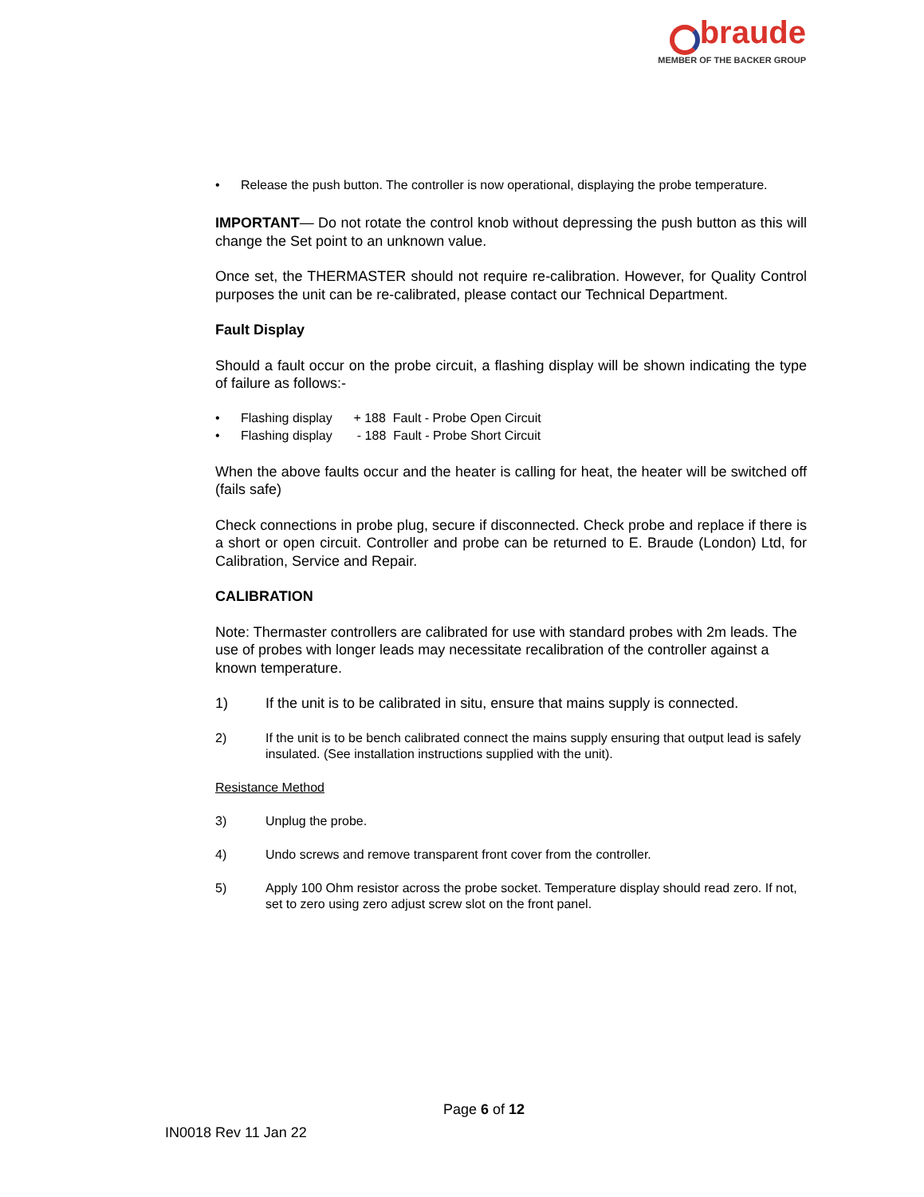braude
MEMBER OF THE BACKER GROUP
• Release the push button. The controller is now operational, displaying the probe temperature.
IMPORTANT— Do not rotate the control knob without depressing the push button as this will change the Set point to an unknown value.
Once set, the THERMASTER should not require re-calibration. However, for Quality Control purposes the unit can be re-calibrated, please contact our Technical Department.
Fault Display
Should a fault occur on the probe circuit, a flashing display will be shown indicating the type of failure as follows:-
• Flashing display + 188 Fault - Probe Open Circuit
• Flashing display - 188 Fault - Probe Short Circuit
When the above faults occur and the heater is calling for heat, the heater will be switched off (fails safe)
Check connections in probe plug, secure if disconnected. Check probe and replace if there is a short or open circuit. Controller and probe can be returned to E. Braude (London) Ltd, for Calibration, Service and Repair.
CALIBRATION
Note: Thermaster controllers are calibrated for use with standard probes with 2m leads. The use of probes with longer leads may necessitate recalibration of the controller against a known temperature.
1) If the unit is to be calibrated in situ, ensure that mains supply is connected.
2) If the unit is to be bench calibrated connect the mains supply ensuring that output lead is safely insulated. (See installation instructions supplied with the unit).
Resistance Method
3) Unplug the probe.
4) Undo screws and remove transparent front cover from the controller.
5) Apply 100 Ohm resistor across the probe socket. Temperature display should read zero. If not, set to zero using zero adjust screw slot on the front panel.
Page 6 of 12
IN0018 Rev 11 Jan 22